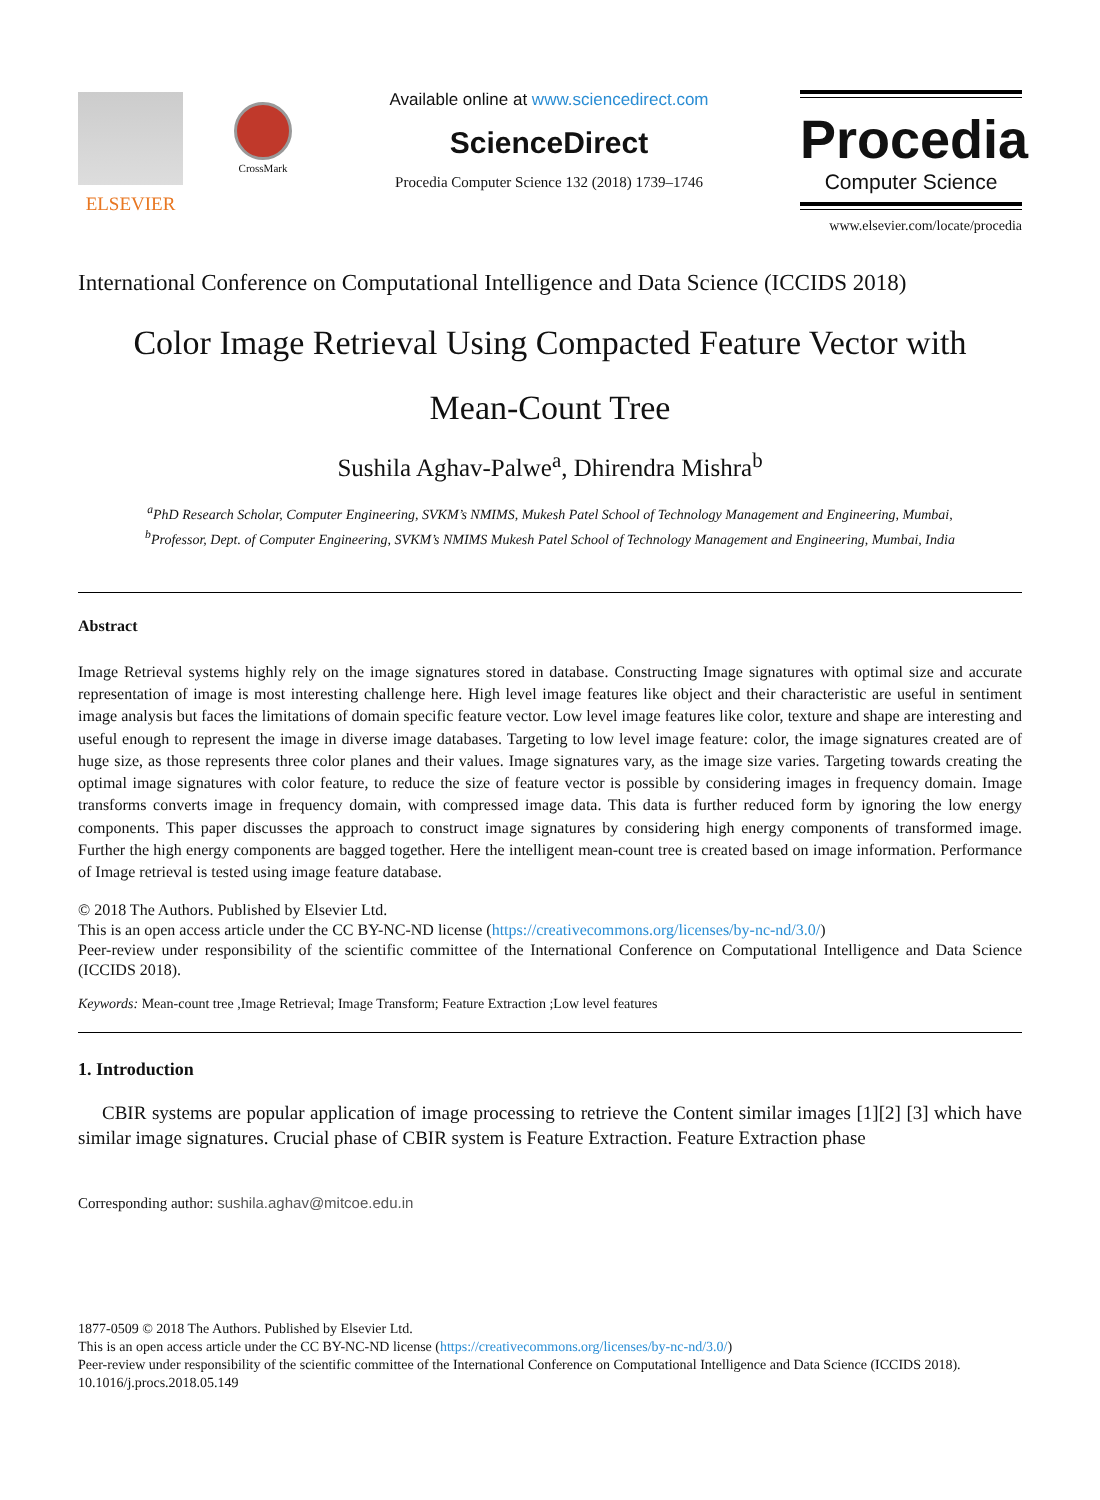ELSEVIER
CrossMark
Available online at www.sciencedirect.com
ScienceDirect
Procedia Computer Science 132 (2018) 1739–1746
Procedia
Computer Science
www.elsevier.com/locate/procedia
International Conference on Computational Intelligence and Data Science (ICCIDS 2018)
Color Image Retrieval Using Compacted Feature Vector with
Mean-Count Tree
Sushila Aghav-Palwe<sup>a</sup>, Dhirendra Mishra<sup>b</sup>
<sup>a</sup> PhD Research Scholar, Computer Engineering, SVKM’s NMIMS, Mukesh Patel School of Technology Management and Engineering, Mumbai,
<sup>b</sup> Professor, Dept. of Computer Engineering, SVKM’s NMIMS Mukesh Patel School of Technology Management and Engineering, Mumbai, India
Abstract
Image Retrieval systems highly rely on the image signatures stored in database. Constructing Image signatures with optimal size and accurate representation of image is most interesting challenge here. High level image features like object and their characteristic are useful in sentiment image analysis but faces the limitations of domain specific feature vector. Low level image features like color, texture and shape are interesting and useful enough to represent the image in diverse image databases. Targeting to low level image feature: color, the image signatures created are of huge size, as those represents three color planes and their values. Image signatures vary, as the image size varies. Targeting towards creating the optimal image signatures with color feature, to reduce the size of feature vector is possible by considering images in frequency domain. Image transforms converts image in frequency domain, with compressed image data. This data is further reduced form by ignoring the low energy components. This paper discusses the approach to construct image signatures by considering high energy components of transformed image. Further the high energy components are bagged together. Here the intelligent mean-count tree is created based on image information. Performance of Image retrieval is tested using image feature database.
© 2018 The Authors. Published by Elsevier Ltd.
This is an open access article under the CC BY-NC-ND license (https://creativecommons.org/licenses/by-nc-nd/3.0/)
Peer-review under responsibility of the scientific committee of the International Conference on Computational Intelligence and Data Science (ICCIDS 2018).
Keywords: Mean-count tree ,Image Retrieval; Image Transform; Feature Extraction ;Low level features
1. Introduction
CBIR systems are popular application of image processing to retrieve the Content similar images [1][2] [3] which have similar image signatures. Crucial phase of CBIR system is Feature Extraction. Feature Extraction phase
Corresponding author: sushila.aghav@mitcoe.edu.in
1877-0509 © 2018 The Authors. Published by Elsevier Ltd.
This is an open access article under the CC BY-NC-ND license (https://creativecommons.org/licenses/by-nc-nd/3.0/)
Peer-review under responsibility of the scientific committee of the International Conference on Computational Intelligence and Data Science (ICCIDS 2018).
10.1016/j.procs.2018.05.149